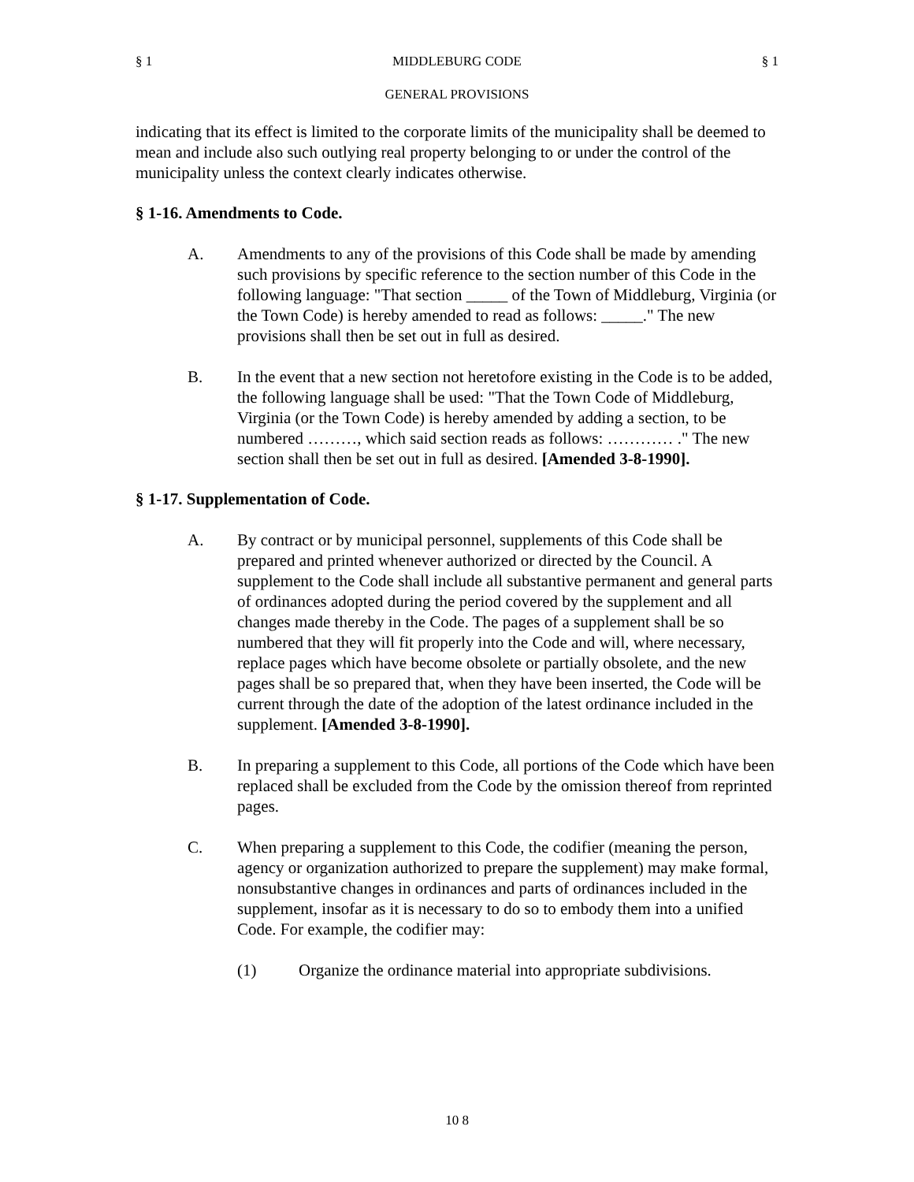§ 1 MIDDLEBURG CODE § 1
GENERAL PROVISIONS
indicating that its effect is limited to the corporate limits of the municipality shall be deemed to mean and include also such outlying real property belonging to or under the control of the municipality unless the context clearly indicates otherwise.
§ 1-16. Amendments to Code.
A. Amendments to any of the provisions of this Code shall be made by amending such provisions by specific reference to the section number of this Code in the following language: "That section _____ of the Town of Middleburg, Virginia (or the Town Code) is hereby amended to read as follows: _____." The new provisions shall then be set out in full as desired.
B. In the event that a new section not heretofore existing in the Code is to be added, the following language shall be used: "That the Town Code of Middleburg, Virginia (or the Town Code) is hereby amended by adding a section, to be numbered ………, which said section reads as follows: ………… ." The new section shall then be set out in full as desired. [Amended 3-8-1990].
§ 1-17. Supplementation of Code.
A. By contract or by municipal personnel, supplements of this Code shall be prepared and printed whenever authorized or directed by the Council. A supplement to the Code shall include all substantive permanent and general parts of ordinances adopted during the period covered by the supplement and all changes made thereby in the Code. The pages of a supplement shall be so numbered that they will fit properly into the Code and will, where necessary, replace pages which have become obsolete or partially obsolete, and the new pages shall be so prepared that, when they have been inserted, the Code will be current through the date of the adoption of the latest ordinance included in the supplement. [Amended 3-8-1990].
B. In preparing a supplement to this Code, all portions of the Code which have been replaced shall be excluded from the Code by the omission thereof from reprinted pages.
C. When preparing a supplement to this Code, the codifier (meaning the person, agency or organization authorized to prepare the supplement) may make formal, nonsubstantive changes in ordinances and parts of ordinances included in the supplement, insofar as it is necessary to do so to embody them into a unified Code. For example, the codifier may:
(1) Organize the ordinance material into appropriate subdivisions.
10 8